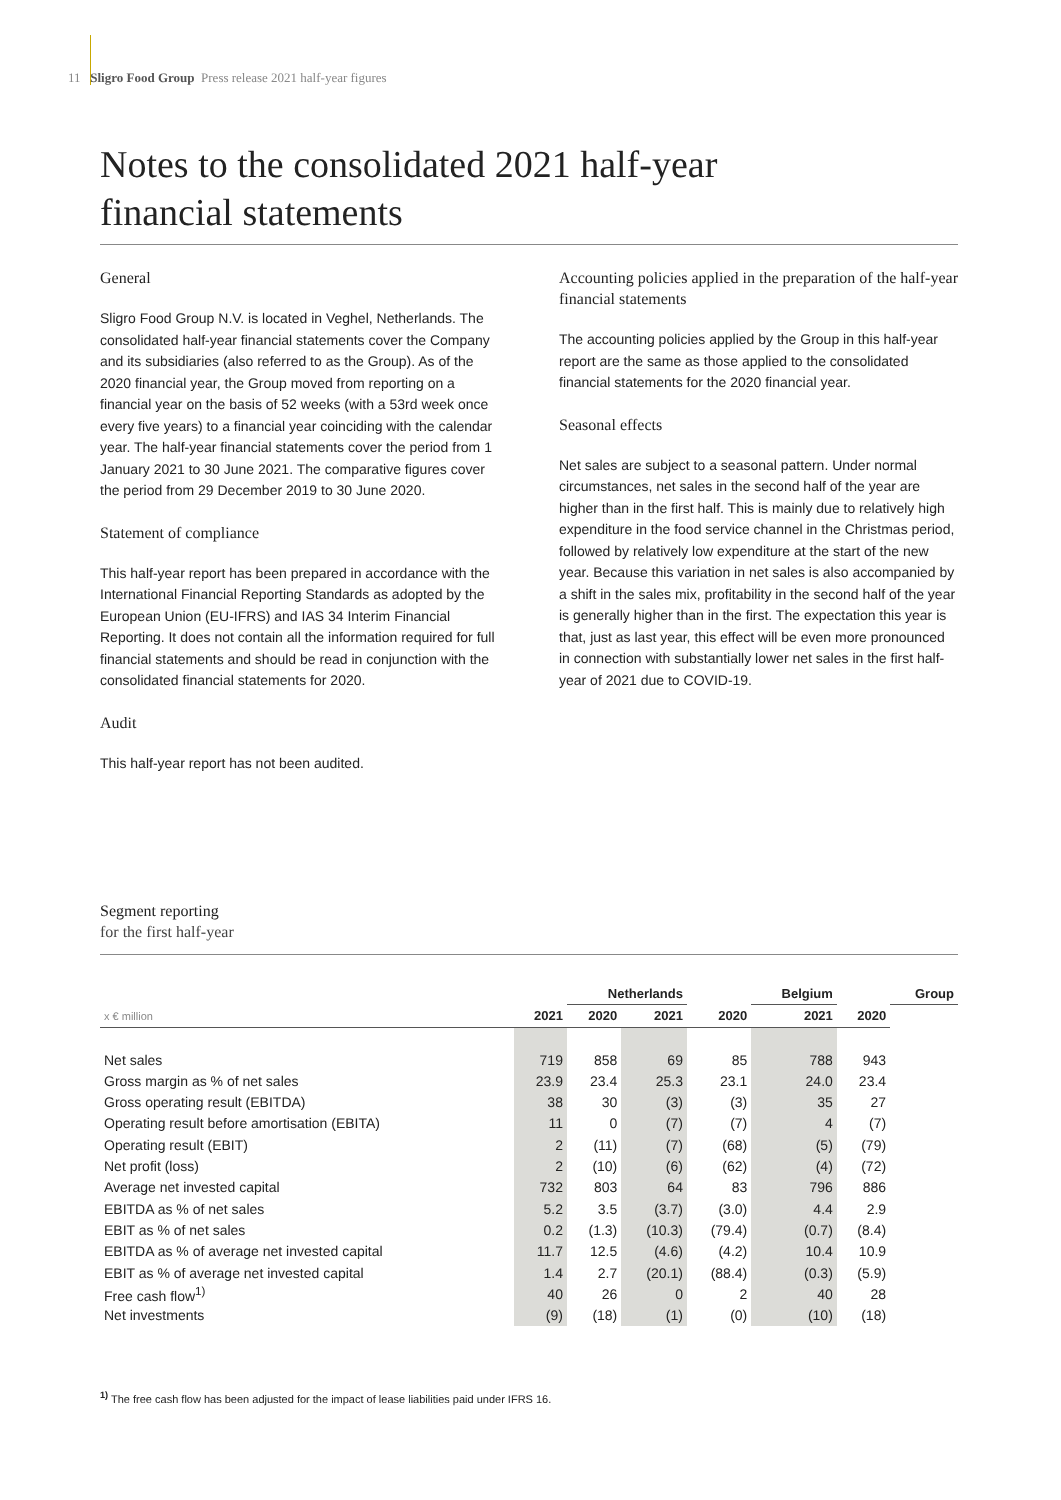11 Sligro Food Group Press release 2021 half-year figures
Notes to the consolidated 2021 half-year
financial statements
General
Sligro Food Group N.V. is located in Veghel, Netherlands. The consolidated half-year financial statements cover the Company and its subsidiaries (also referred to as the Group). As of the 2020 financial year, the Group moved from reporting on a financial year on the basis of 52 weeks (with a 53rd week once every five years) to a financial year coinciding with the calendar year. The half-year financial statements cover the period from 1 January 2021 to 30 June 2021. The comparative figures cover the period from 29 December 2019 to 30 June 2020.
Statement of compliance
This half-year report has been prepared in accordance with the International Financial Reporting Standards as adopted by the European Union (EU-IFRS) and IAS 34 Interim Financial Reporting. It does not contain all the information required for full financial statements and should be read in conjunction with the consolidated financial statements for 2020.
Audit
This half-year report has not been audited.
Accounting policies applied in the preparation of the half-year financial statements
The accounting policies applied by the Group in this half-year report are the same as those applied to the consolidated financial statements for the 2020 financial year.
Seasonal effects
Net sales are subject to a seasonal pattern. Under normal circumstances, net sales in the second half of the year are higher than in the first half. This is mainly due to relatively high expenditure in the food service channel in the Christmas period, followed by relatively low expenditure at the start of the new year. Because this variation in net sales is also accompanied by a shift in the sales mix, profitability in the second half of the year is generally higher than in the first. The expectation this year is that, just as last year, this effect will be even more pronounced in connection with substantially lower net sales in the first half-year of 2021 due to COVID-19.
Segment reporting
for the first half-year
| | | Netherlands | | | Belgium | | Group |
| --- | --- | --- | --- | --- | --- | --- | --- |
| x € million | 2021 | 2020 | 2021 | 2020 | 2021 | 2020 | |
| Net sales | 719 | 858 | 69 | 85 | 788 | 943 | |
| Gross margin as % of net sales | 23.9 | 23.4 | 25.3 | 23.1 | 24.0 | 23.4 | |
| Gross operating result (EBITDA) | 38 | 30 | (3) | (3) | 35 | 27 | |
| Operating result before amortisation (EBITA) | 11 | 0 | (7) | (7) | 4 | (7) | |
| Operating result (EBIT) | 2 | (11) | (7) | (68) | (5) | (79) | |
| Net profit (loss) | 2 | (10) | (6) | (62) | (4) | (72) | |
| Average net invested capital | 732 | 803 | 64 | 83 | 796 | 886 | |
| EBITDA as % of net sales | 5.2 | 3.5 | (3.7) | (3.0) | 4.4 | 2.9 | |
| EBIT as % of net sales | 0.2 | (1.3) | (10.3) | (79.4) | (0.7) | (8.4) | |
| EBITDA as % of average net invested capital | 11.7 | 12.5 | (4.6) | (4.2) | 10.4 | 10.9 | |
| EBIT as % of average net invested capital | 1.4 | 2.7 | (20.1) | (88.4) | (0.3) | (5.9) | |
| Free cash flow<sup>1)</sup> | 40 | 26 | 0 | 2 | 40 | 28 | |
| Net investments | (9) | (18) | (1) | (0) | (10) | (18) | |
<sup>1)</sup> The free cash flow has been adjusted for the impact of lease liabilities paid under IFRS 16.